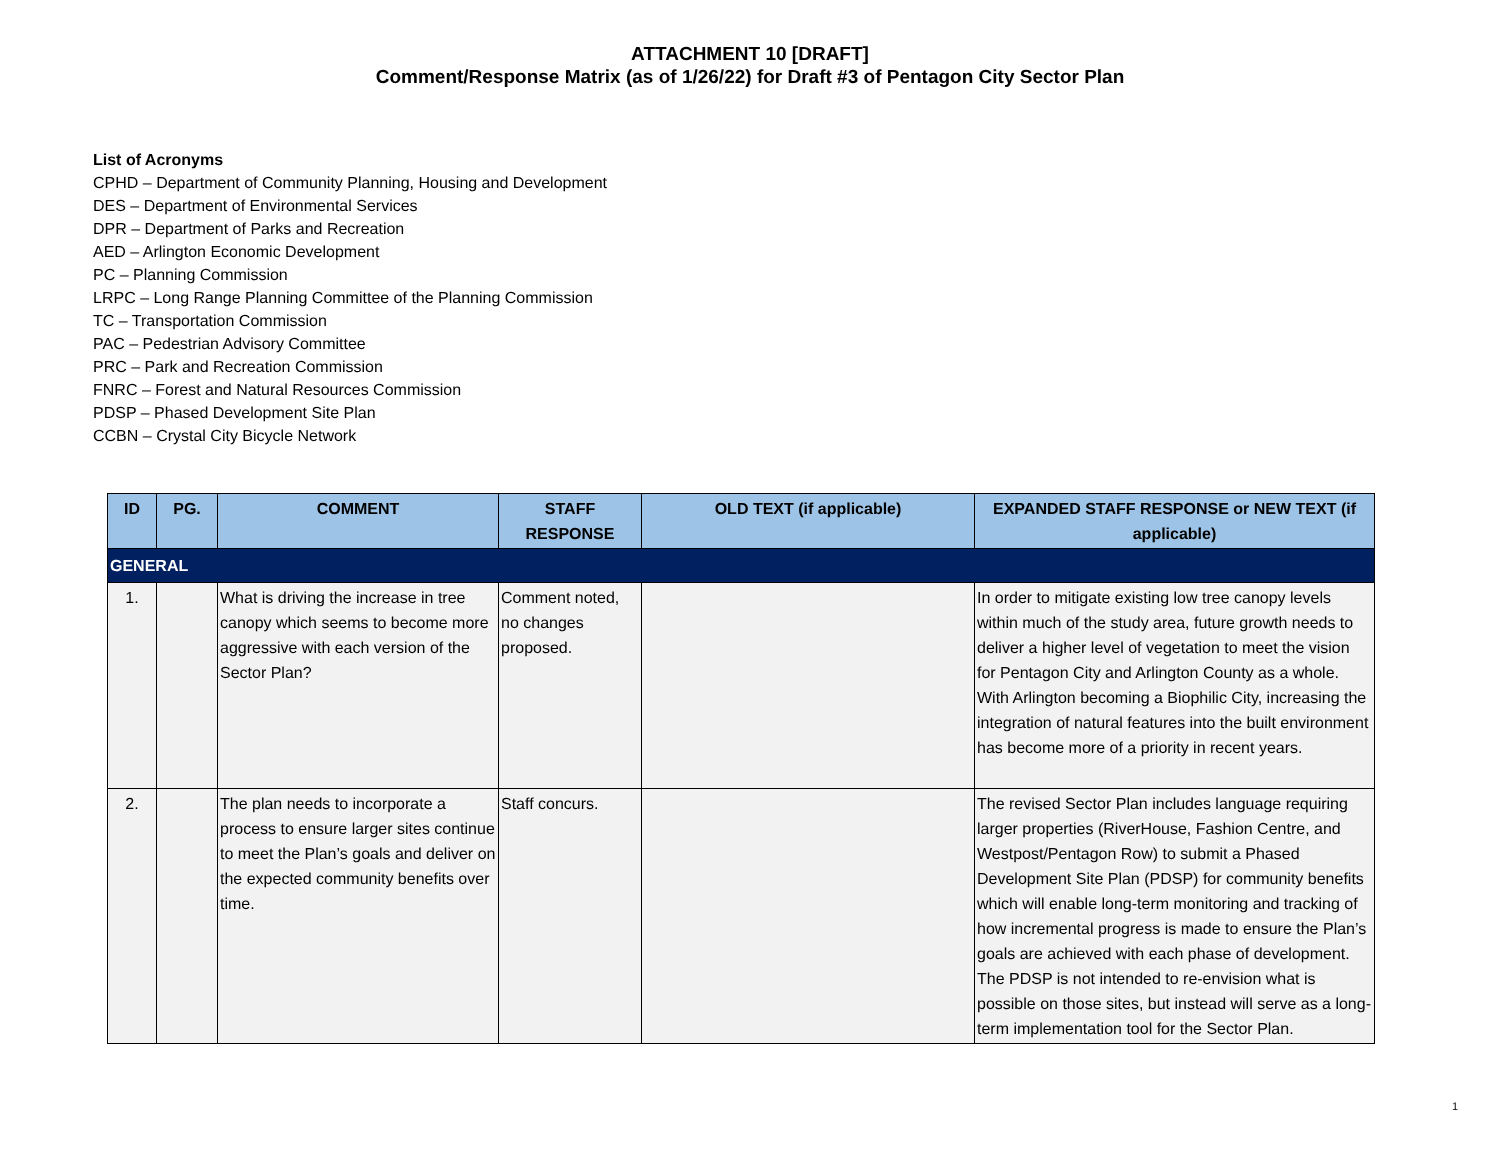ATTACHMENT 10 [DRAFT]
Comment/Response Matrix (as of 1/26/22) for Draft #3 of Pentagon City Sector Plan
List of Acronyms
CPHD – Department of Community Planning, Housing and Development
DES – Department of Environmental Services
DPR – Department of Parks and Recreation
AED – Arlington Economic Development
PC – Planning Commission
LRPC – Long Range Planning Committee of the Planning Commission
TC – Transportation Commission
PAC – Pedestrian Advisory Committee
PRC – Park and Recreation Commission
FNRC – Forest and Natural Resources Commission
PDSP – Phased Development Site Plan
CCBN – Crystal City Bicycle Network
| ID | PG. | COMMENT | STAFF RESPONSE | OLD TEXT (if applicable) | EXPANDED STAFF RESPONSE or NEW TEXT (if applicable) |
| --- | --- | --- | --- | --- | --- |
| GENERAL | | | | | |
| 1. | | What is driving the increase in tree canopy which seems to become more aggressive with each version of the Sector Plan? | Comment noted, no changes proposed. | | In order to mitigate existing low tree canopy levels within much of the study area, future growth needs to deliver a higher level of vegetation to meet the vision for Pentagon City and Arlington County as a whole. With Arlington becoming a Biophilic City, increasing the integration of natural features into the built environment has become more of a priority in recent years. |
| 2. | | The plan needs to incorporate a process to ensure larger sites continue to meet the Plan’s goals and deliver on the expected community benefits over time. | Staff concurs. | | The revised Sector Plan includes language requiring larger properties (RiverHouse, Fashion Centre, and Westpost/Pentagon Row) to submit a Phased Development Site Plan (PDSP) for community benefits which will enable long-term monitoring and tracking of how incremental progress is made to ensure the Plan’s goals are achieved with each phase of development. The PDSP is not intended to re-envision what is possible on those sites, but instead will serve as a long-term implementation tool for the Sector Plan. |
1